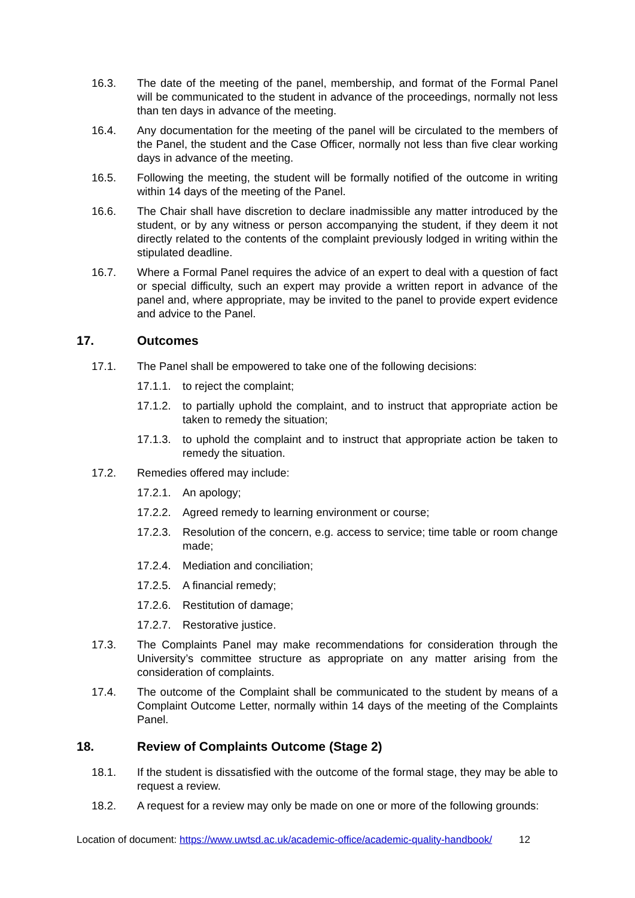16.3. The date of the meeting of the panel, membership, and format of the Formal Panel will be communicated to the student in advance of the proceedings, normally not less than ten days in advance of the meeting.
16.4. Any documentation for the meeting of the panel will be circulated to the members of the Panel, the student and the Case Officer, normally not less than five clear working days in advance of the meeting.
16.5. Following the meeting, the student will be formally notified of the outcome in writing within 14 days of the meeting of the Panel.
16.6. The Chair shall have discretion to declare inadmissible any matter introduced by the student, or by any witness or person accompanying the student, if they deem it not directly related to the contents of the complaint previously lodged in writing within the stipulated deadline.
16.7. Where a Formal Panel requires the advice of an expert to deal with a question of fact or special difficulty, such an expert may provide a written report in advance of the panel and, where appropriate, may be invited to the panel to provide expert evidence and advice to the Panel.
17. Outcomes
17.1. The Panel shall be empowered to take one of the following decisions:
17.1.1. to reject the complaint;
17.1.2. to partially uphold the complaint, and to instruct that appropriate action be taken to remedy the situation;
17.1.3. to uphold the complaint and to instruct that appropriate action be taken to remedy the situation.
17.2. Remedies offered may include:
17.2.1. An apology;
17.2.2. Agreed remedy to learning environment or course;
17.2.3. Resolution of the concern, e.g. access to service; time table or room change made;
17.2.4. Mediation and conciliation;
17.2.5. A financial remedy;
17.2.6. Restitution of damage;
17.2.7. Restorative justice.
17.3. The Complaints Panel may make recommendations for consideration through the University’s committee structure as appropriate on any matter arising from the consideration of complaints.
17.4. The outcome of the Complaint shall be communicated to the student by means of a Complaint Outcome Letter, normally within 14 days of the meeting of the Complaints Panel.
18. Review of Complaints Outcome (Stage 2)
18.1. If the student is dissatisfied with the outcome of the formal stage, they may be able to request a review.
18.2. A request for a review may only be made on one or more of the following grounds:
Location of document: https://www.uwtsd.ac.uk/academic-office/academic-quality-handbook/ 12